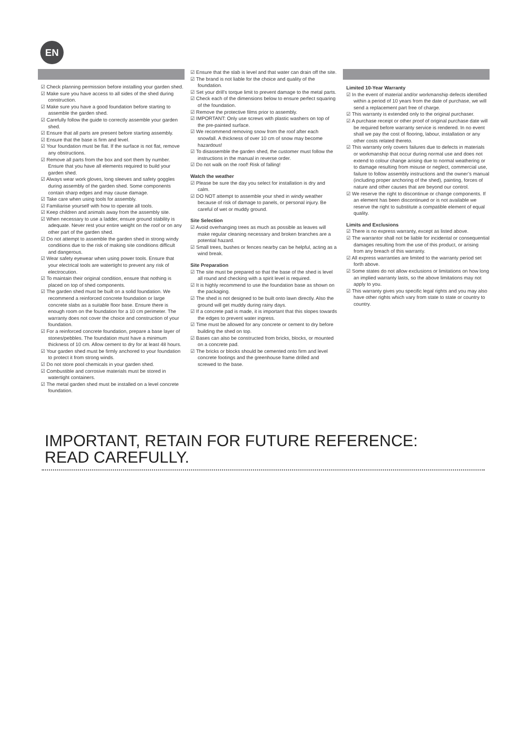EN
☑ Check planning permission before installing your garden shed.
☑ Make sure you have access to all sides of the shed during construction.
☑ Make sure you have a good foundation before starting to assemble the garden shed.
☑ Carefully follow the guide to correctly assemble your garden shed.
☑ Ensure that all parts are present before starting assembly.
☑ Ensure that the base is firm and level.
☑ Your foundation must be flat. If the surface is not flat, remove any obstructions.
☑ Remove all parts from the box and sort them by number. Ensure that you have all elements required to build your garden shed.
☑ Always wear work gloves, long sleeves and safety goggles during assembly of the garden shed. Some components contain sharp edges and may cause damage.
☑ Take care when using tools for assembly.
☑ Familiarise yourself with how to operate all tools.
☑ Keep children and animals away from the assembly site.
☑ When necessary to use a ladder, ensure ground stability is adequate. Never rest your entire weight on the roof or on any other part of the garden shed.
☑ Do not attempt to assemble the garden shed in strong windy conditions due to the risk of making site conditions difficult and dangerous.
☑ Wear safety eyewear when using power tools. Ensure that your electrical tools are watertight to prevent any risk of electrocution.
☑ To maintain their original condition, ensure that nothing is placed on top of shed components.
☑ The garden shed must be built on a solid foundation. We recommend a reinforced concrete foundation or large concrete slabs as a suitable floor base. Ensure there is enough room on the foundation for a 10 cm perimeter. The warranty does not cover the choice and construction of your foundation.
☑ For a reinforced concrete foundation, prepare a base layer of stones/pebbles. The foundation must have a minimum thickness of 10 cm. Allow cement to dry for at least 48 hours.
☑ Your garden shed must be firmly anchored to your foundation to protect it from strong winds.
☑ Do not store pool chemicals in your garden shed.
☑ Combustible and corrosive materials must be stored in watertight containers.
☑ The metal garden shed must be installed on a level concrete foundation.
☑ Ensure that the slab is level and that water can drain off the site.
☑ The brand is not liable for the choice and quality of the foundation.
☑ Set your drill’s torque limit to prevent damage to the metal parts.
☑ Check each of the dimensions below to ensure perfect squaring of the foundation.
☑ Remove the protective films prior to assembly.
☑ IMPORTANT: Only use screws with plastic washers on top of the pre-painted surface.
☑ We recommend removing snow from the roof after each snowfall. A thickness of over 10 cm of snow may become hazardous!
☑ To disassemble the garden shed, the customer must follow the instructions in the manual in reverse order.
☑ Do not walk on the roof! Risk of falling!
Watch the weather
☑ Please be sure the day you select for installation is dry and calm.
☑ DO NOT attempt to assemble your shed in windy weather because of risk of damage to panels, or personal injury. Be careful of wet or muddy ground.
Site Selection
☑ Avoid overhanging trees as much as possible as leaves will make regular cleaning necessary and broken branches are a potential hazard.
☑ Small trees, bushes or fences nearby can be helpful, acting as a wind break.
Site Preparation
☑ The site must be prepared so that the base of the shed is level all round and checking with a spirit level is required.
☑ It is highly recommend to use the foundation base as shown on the packaging.
☑ The shed is not designed to be built onto lawn directly. Also the ground will get muddy during rainy days.
☑ If a concrete pad is made, it is important that this slopes towards the edges to prevent water ingress.
☑ Time must be allowed for any concrete or cement to dry before building the shed on top.
☑ Bases can also be constructed from bricks, blocks, or mounted on a concrete pad.
☑ The bricks or blocks should be cemented onto firm and level concrete footings and the greenhouse frame drilled and screwed to the base.
Limited 10-Year Warranty
☑ In the event of material and/or workmanship defects identified within a period of 10 years from the date of purchase, we will send a replacement part free of charge.
☑ This warranty is extended only to the original purchaser.
☑ A purchase receipt or other proof of original purchase date will be required before warranty service is rendered. In no event shall we pay the cost of flooring, labour, installation or any other costs related thereto.
☑ This warranty only covers failures due to defects in materials or workmanship that occur during normal use and does not extend to colour change arising due to normal weathering or to damage resulting from misuse or neglect, commercial use, failure to follow assembly instructions and the owner’s manual (including proper anchoring of the shed), painting, forces of nature and other causes that are beyond our control.
☑ We reserve the right to discontinue or change components. If an element has been discontinued or is not available we reserve the right to substitute a compatible element of equal quality.
Limits and Exclusions
☑ There is no express warranty, except as listed above.
☑ The warrantor shall not be liable for incidental or consequential damages resulting from the use of this product, or arising from any breach of this warranty.
☑ All express warranties are limited to the warranty period set forth above.
☑ Some states do not allow exclusions or limitations on how long an implied warranty lasts, so the above limitations may not apply to you.
☑ This warranty gives you specific legal rights and you may also have other rights which vary from state to state or country to country.
IMPORTANT, RETAIN FOR FUTURE REFERENCE:
READ CAREFULLY.